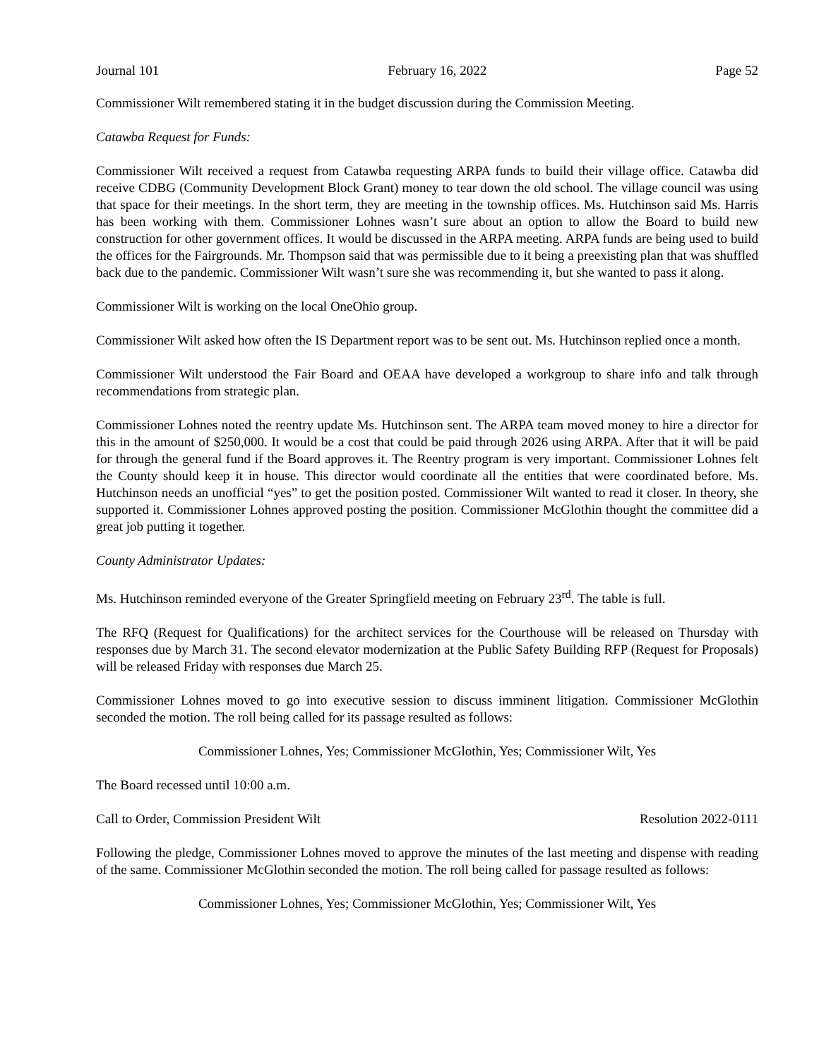Journal 101 February 16, 2022 Page 52
Commissioner Wilt remembered stating it in the budget discussion during the Commission Meeting.
Catawba Request for Funds:
Commissioner Wilt received a request from Catawba requesting ARPA funds to build their village office. Catawba did receive CDBG (Community Development Block Grant) money to tear down the old school. The village council was using that space for their meetings. In the short term, they are meeting in the township offices. Ms. Hutchinson said Ms. Harris has been working with them. Commissioner Lohnes wasn’t sure about an option to allow the Board to build new construction for other government offices. It would be discussed in the ARPA meeting. ARPA funds are being used to build the offices for the Fairgrounds. Mr. Thompson said that was permissible due to it being a preexisting plan that was shuffled back due to the pandemic. Commissioner Wilt wasn’t sure she was recommending it, but she wanted to pass it along.
Commissioner Wilt is working on the local OneOhio group.
Commissioner Wilt asked how often the IS Department report was to be sent out. Ms. Hutchinson replied once a month.
Commissioner Wilt understood the Fair Board and OEAA have developed a workgroup to share info and talk through recommendations from strategic plan.
Commissioner Lohnes noted the reentry update Ms. Hutchinson sent. The ARPA team moved money to hire a director for this in the amount of $250,000. It would be a cost that could be paid through 2026 using ARPA. After that it will be paid for through the general fund if the Board approves it. The Reentry program is very important. Commissioner Lohnes felt the County should keep it in house. This director would coordinate all the entities that were coordinated before. Ms. Hutchinson needs an unofficial “yes” to get the position posted. Commissioner Wilt wanted to read it closer. In theory, she supported it. Commissioner Lohnes approved posting the position. Commissioner McGlothin thought the committee did a great job putting it together.
County Administrator Updates:
Ms. Hutchinson reminded everyone of the Greater Springfield meeting on February 23<sup>rd</sup>. The table is full.
The RFQ (Request for Qualifications) for the architect services for the Courthouse will be released on Thursday with responses due by March 31. The second elevator modernization at the Public Safety Building RFP (Request for Proposals) will be released Friday with responses due March 25.
Commissioner Lohnes moved to go into executive session to discuss imminent litigation. Commissioner McGlothin seconded the motion. The roll being called for its passage resulted as follows:
Commissioner Lohnes, Yes; Commissioner McGlothin, Yes; Commissioner Wilt, Yes
The Board recessed until 10:00 a.m.
Call to Order, Commission President Wilt Resolution 2022-0111
Following the pledge, Commissioner Lohnes moved to approve the minutes of the last meeting and dispense with reading of the same. Commissioner McGlothin seconded the motion. The roll being called for passage resulted as follows:
Commissioner Lohnes, Yes; Commissioner McGlothin, Yes; Commissioner Wilt, Yes